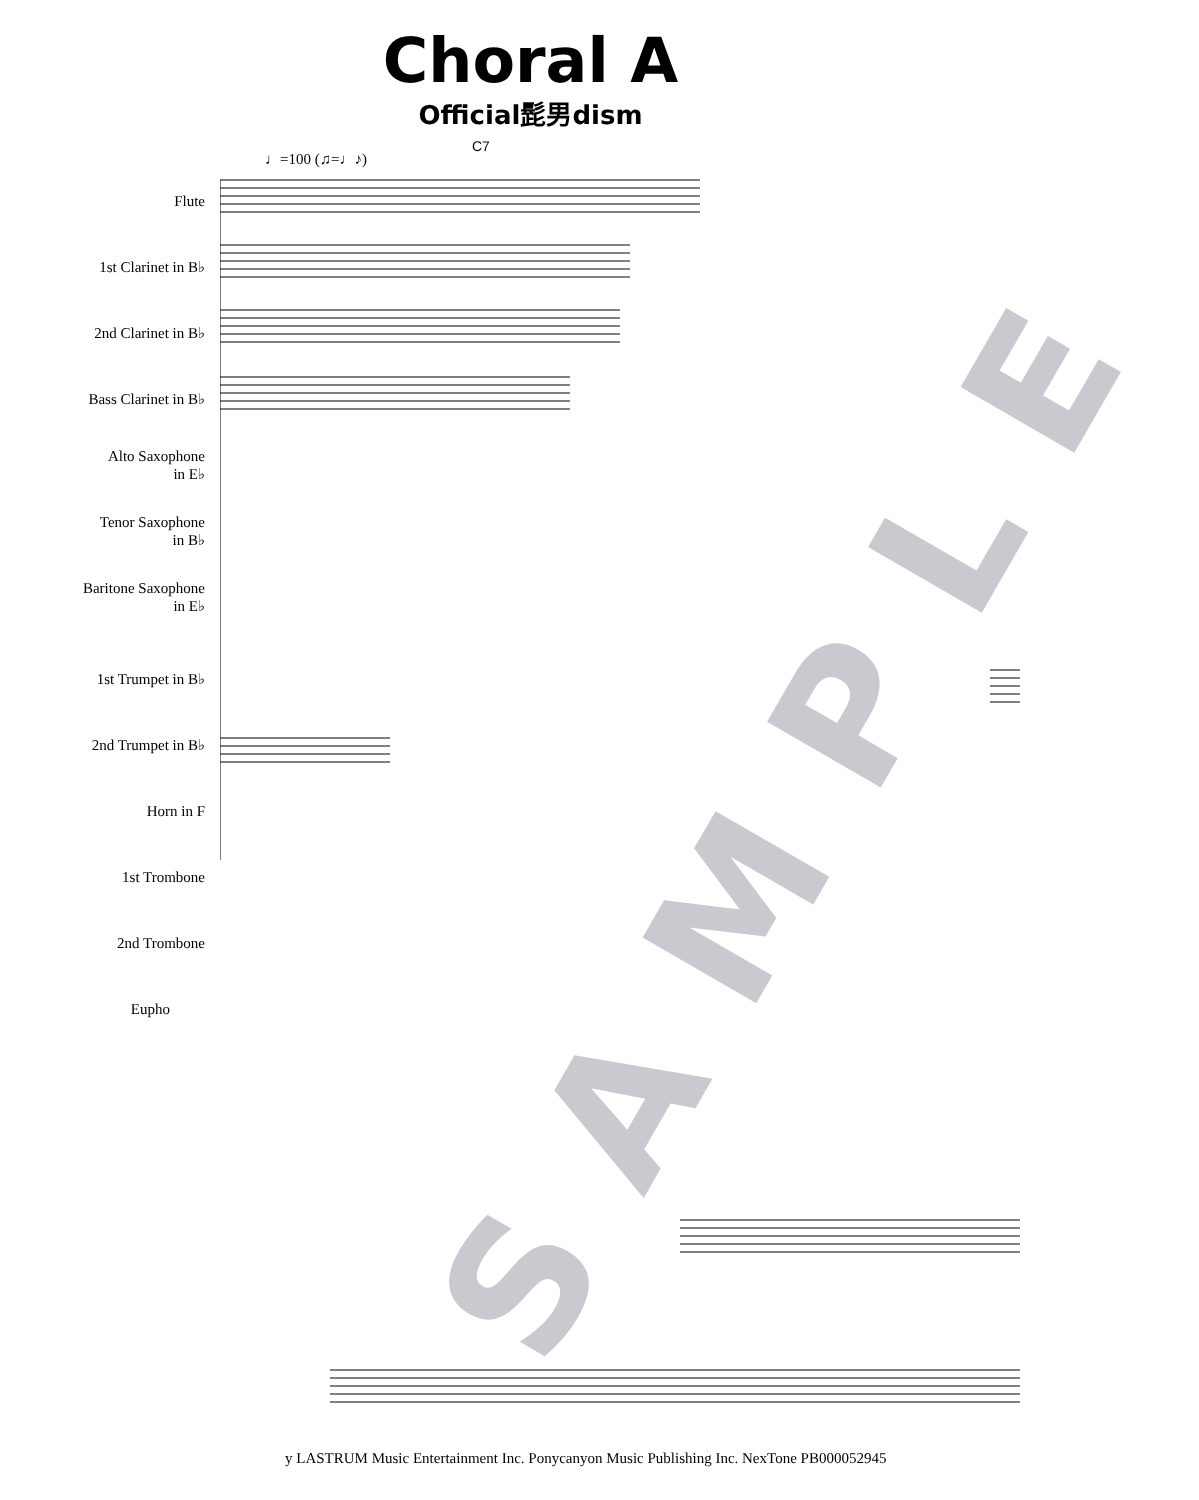Choral A
Official髭男dism
♩=100 (♫=♩♪)
C7
Flute
1st Clarinet in B♭
2nd Clarinet in B♭
Bass Clarinet in B♭
Alto Saxophone
in E♭
Tenor Saxophone
in B♭
Baritone Saxophone
in E♭
1st Trumpet in B♭
2nd Trumpet in B♭
Horn in F
1st Trombone
2nd Trombone
Eupho
SAMPLE
y LASTRUM Music Entertainment Inc. Ponycanyon Music Publishing Inc. NexTone PB000052945